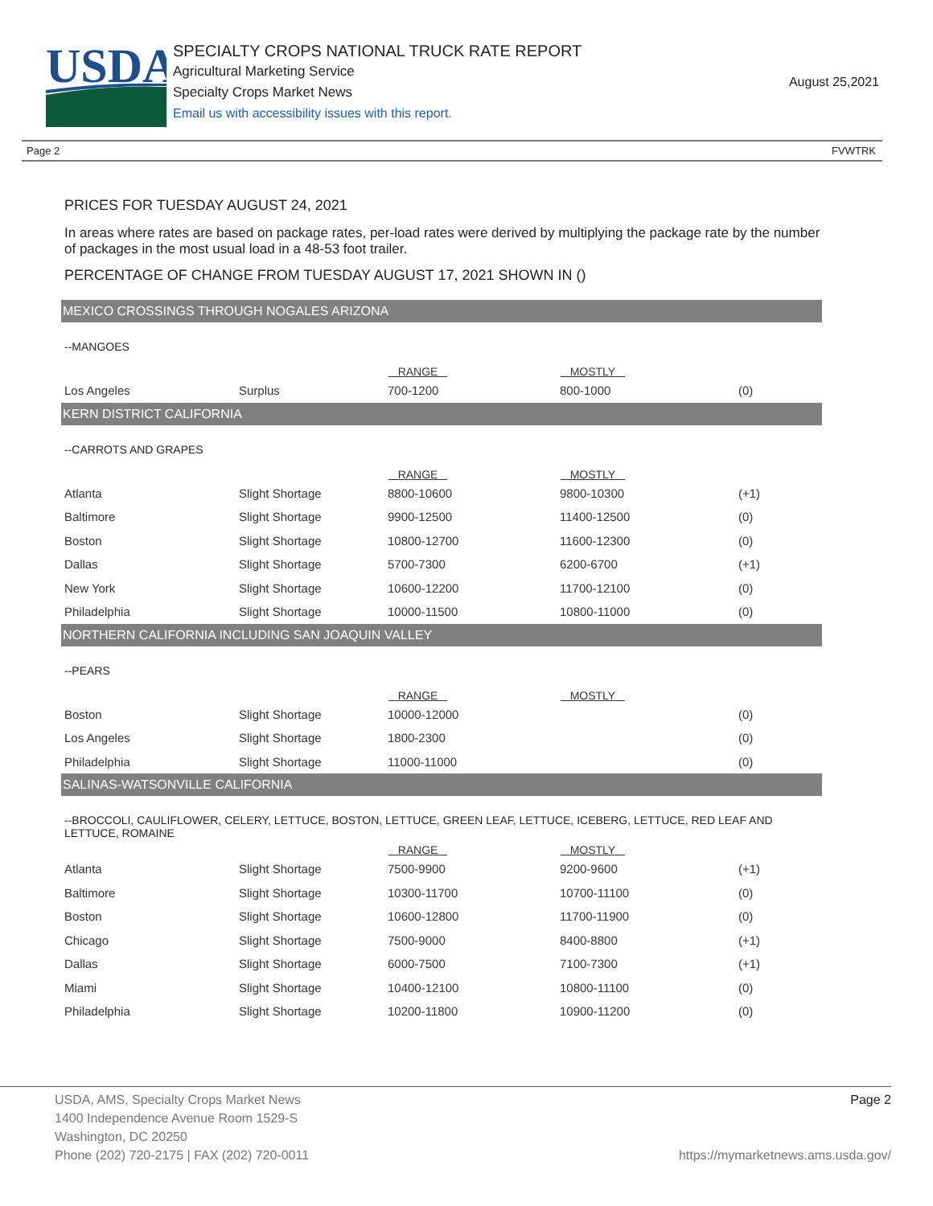USDA
SPECIALTY CROPS NATIONAL TRUCK RATE REPORT
Agricultural Marketing Service
Specialty Crops Market News
Email us with accessibility issues with this report.
August 25,2021
Page 2 FVWTRK
PRICES FOR TUESDAY AUGUST 24, 2021
In areas where rates are based on package rates, per-load rates were derived by multiplying the package rate by the number of packages in the most usual load in a 48-53 foot trailer.
PERCENTAGE OF CHANGE FROM TUESDAY AUGUST 17, 2021 SHOWN IN ()
MEXICO CROSSINGS THROUGH NOGALES ARIZONA
--MANGOES
| | | RANGE | MOSTLY | |
| --- | --- | --- | --- | --- |
| Los Angeles | Surplus | 700-1200 | 800-1000 | (0) |
KERN DISTRICT CALIFORNIA
--CARROTS AND GRAPES
| | | RANGE | MOSTLY | |
| --- | --- | --- | --- | --- |
| Atlanta | Slight Shortage | 8800-10600 | 9800-10300 | (+1) |
| Baltimore | Slight Shortage | 9900-12500 | 11400-12500 | (0) |
| Boston | Slight Shortage | 10800-12700 | 11600-12300 | (0) |
| Dallas | Slight Shortage | 5700-7300 | 6200-6700 | (+1) |
| New York | Slight Shortage | 10600-12200 | 11700-12100 | (0) |
| Philadelphia | Slight Shortage | 10000-11500 | 10800-11000 | (0) |
NORTHERN CALIFORNIA INCLUDING SAN JOAQUIN VALLEY
--PEARS
| | | RANGE | MOSTLY | |
| --- | --- | --- | --- | --- |
| Boston | Slight Shortage | 10000-12000 | | (0) |
| Los Angeles | Slight Shortage | 1800-2300 | | (0) |
| Philadelphia | Slight Shortage | 11000-11000 | | (0) |
SALINAS-WATSONVILLE CALIFORNIA
--BROCCOLI, CAULIFLOWER, CELERY, LETTUCE, BOSTON, LETTUCE, GREEN LEAF, LETTUCE, ICEBERG, LETTUCE, RED LEAF AND LETTUCE, ROMAINE
| | | RANGE | MOSTLY | |
| --- | --- | --- | --- | --- |
| Atlanta | Slight Shortage | 7500-9900 | 9200-9600 | (+1) |
| Baltimore | Slight Shortage | 10300-11700 | 10700-11100 | (0) |
| Boston | Slight Shortage | 10600-12800 | 11700-11900 | (0) |
| Chicago | Slight Shortage | 7500-9000 | 8400-8800 | (+1) |
| Dallas | Slight Shortage | 6000-7500 | 7100-7300 | (+1) |
| Miami | Slight Shortage | 10400-12100 | 10800-11100 | (0) |
| Philadelphia | Slight Shortage | 10200-11800 | 10900-11200 | (0) |
USDA, AMS, Specialty Crops Market News Page 2
1400 Independence Avenue Room 1529-S
Washington, DC 20250
Phone (202) 720-2175 | FAX (202) 720-0011 https://mymarketnews.ams.usda.gov/